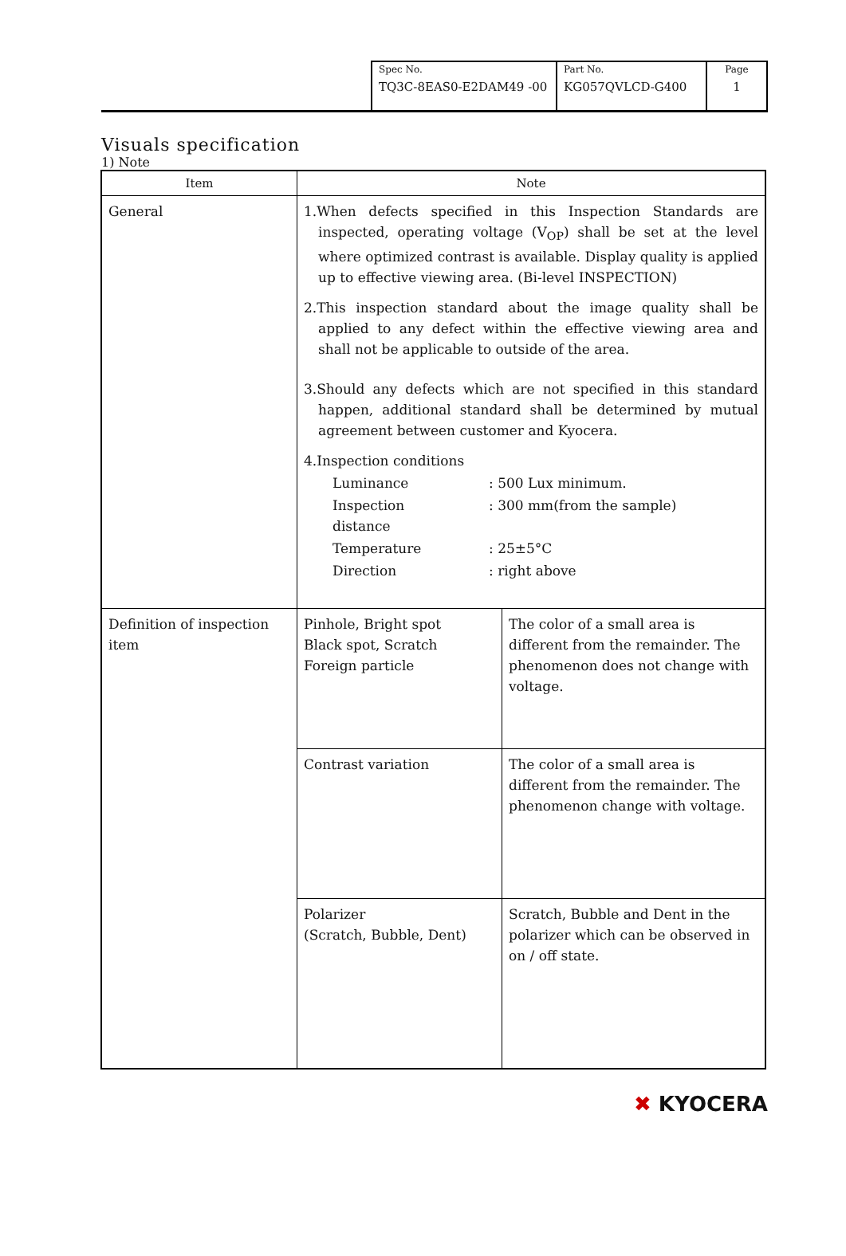| Spec No. TQ3C-8EAS0-E2DAM49 -00 | Part No. KG057QVLCD-G400 | Page 1 |
Visuals specification
1) Note
| Item | Note | |
| --- | --- | --- |
| General | 1.When defects specified in this Inspection Standards are inspected, operating voltage (V<sub>OP</sub>) shall be set at the level where optimized contrast is available. Display quality is applied up to effective viewing area. (Bi-level INSPECTION) 2.This inspection standard about the image quality shall be applied to any defect within the effective viewing area and shall not be applicable to outside of the area. 3.Should any defects which are not specified in this standard happen, additional standard shall be determined by mutual agreement between customer and Kyocera. 4.Inspection conditions / Luminance / : 500 Lux minimum. / / Inspection distance / : 300 mm(from the sample) / / Temperature / : 25±5°C / / Direction / : right above / | |
| Definition of inspection item | Pinhole, Bright spot Black spot, Scratch Foreign particle | The color of a small area is different from the remainder. The phenomenon does not change with voltage. |
| | Contrast variation | The color of a small area is different from the remainder. The phenomenon change with voltage. |
| | Polarizer (Scratch, Bubble, Dent) | Scratch, Bubble and Dent in the polarizer which can be observed in on / off state. |
✖ KYOCERA